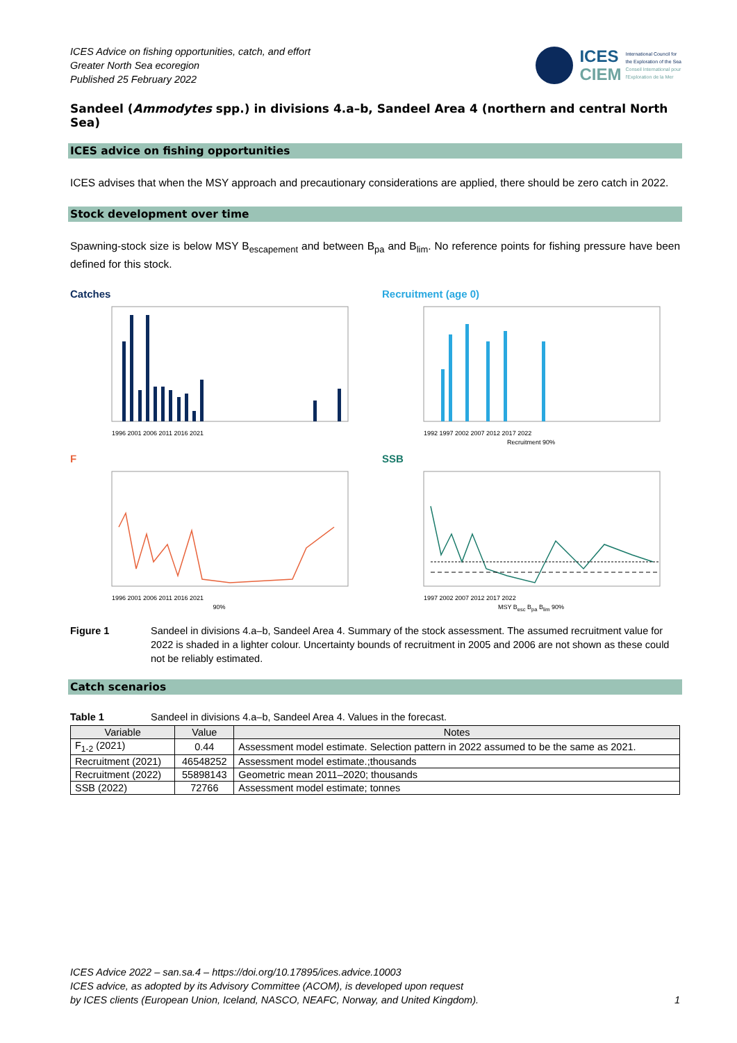ICES Advice on fishing opportunities, catch, and effort
Greater North Sea ecoregion
Published 25 February 2022
ICES
CIEM
International Council for
the Exploration of the Sea
Conseil International pour
l'Exploration de la Mer
Sandeel (Ammodytes spp.) in divisions 4.a–b, Sandeel Area 4 (northern and central North Sea)
ICES advice on fishing opportunities
ICES advises that when the MSY approach and precautionary considerations are applied, there should be zero catch in 2022.
Stock development over time
Spawning-stock size is below MSY B<sub>escapement</sub> and between B<sub>pa</sub> and B<sub>lim</sub>. No reference points for fishing pressure have been defined for this stock.
Catches
1996 2001 2006 2011 2016 2021
Recruitment (age 0)
1992 1997 2002 2007 2012 2017 2022
Recruitment 90%
F
1996 2001 2006 2011 2016 2021
90%
SSB
1997 2002 2007 2012 2017 2022
MSY B<sub>esc</sub> B<sub>pa</sub> B<sub>lim</sub> 90%
Figure 1 Sandeel in divisions 4.a–b, Sandeel Area 4. Summary of the stock assessment. The assumed recruitment value for 2022 is shaded in a lighter colour. Uncertainty bounds of recruitment in 2005 and 2006 are not shown as these could not be reliably estimated.
Catch scenarios
Table 1 Sandeel in divisions 4.a–b, Sandeel Area 4. Values in the forecast.
| Variable | Value | Notes |
| --- | --- | --- |
| F<sub>1-2</sub> (2021) | 0.44 | Assessment model estimate. Selection pattern in 2022 assumed to be the same as 2021. |
| Recruitment (2021) | 46548252 | Assessment model estimate.;thousands |
| Recruitment (2022) | 55898143 | Geometric mean 2011–2020; thousands |
| SSB (2022) | 72766 | Assessment model estimate; tonnes |
ICES Advice 2022 – san.sa.4 – https://doi.org/10.17895/ices.advice.10003
ICES advice, as adopted by its Advisory Committee (ACOM), is developed upon request
by ICES clients (European Union, Iceland, NASCO, NEAFC, Norway, and United Kingdom). 1